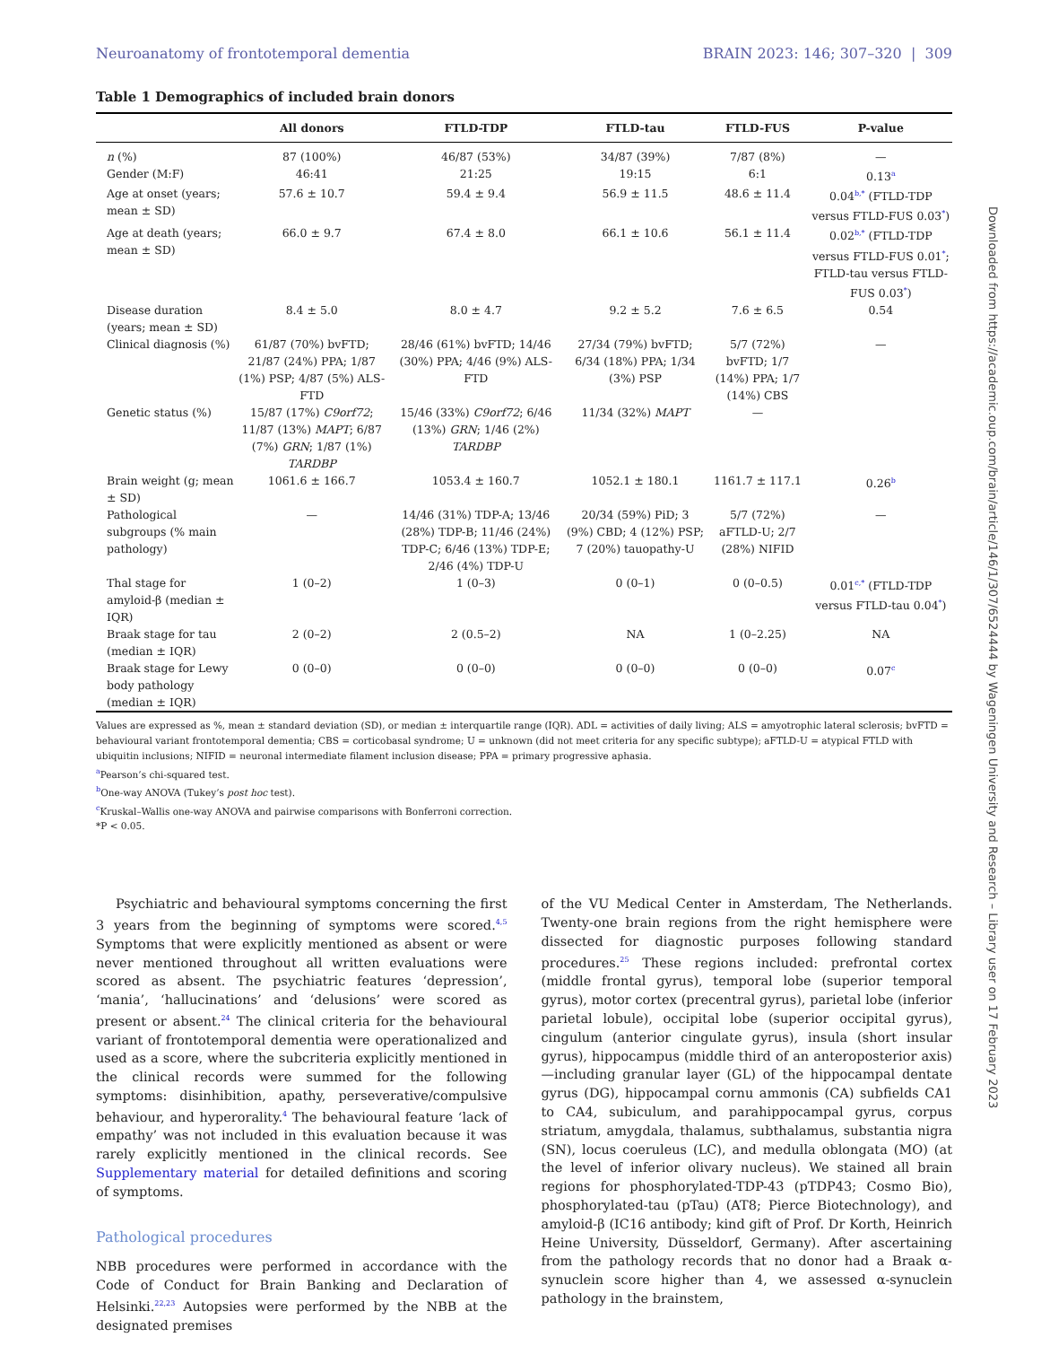Neuroanatomy of frontotemporal dementia BRAIN 2023: 146; 307–320 | 309
Table 1 Demographics of included brain donors
| | All donors | FTLD-TDP | FTLD-tau | FTLD-FUS | P-value |
| --- | --- | --- | --- | --- | --- |
| n (%) | 87 (100%) | 46/87 (53%) | 34/87 (39%) | 7/87 (8%) | — |
| Gender (M:F) | 46:41 | 21:25 | 19:15 | 6:1 | 0.13<sup>a</sup> |
| Age at onset (years; mean ± SD) | 57.6 ± 10.7 | 59.4 ± 9.4 | 56.9 ± 11.5 | 48.6 ± 11.4 | 0.04<sup>b,*</sup> (FTLD-TDP versus FTLD-FUS 0.03<sup>*</sup>) |
| Age at death (years; mean ± SD) | 66.0 ± 9.7 | 67.4 ± 8.0 | 66.1 ± 10.6 | 56.1 ± 11.4 | 0.02<sup>b,*</sup> (FTLD-TDP versus FTLD-FUS 0.01<sup>*</sup>; FTLD-tau versus FTLD-FUS 0.03<sup>*</sup>) |
| Disease duration (years; mean ± SD) | 8.4 ± 5.0 | 8.0 ± 4.7 | 9.2 ± 5.2 | 7.6 ± 6.5 | 0.54 |
| Clinical diagnosis (%) | 61/87 (70%) bvFTD; 21/87 (24%) PPA; 1/87 (1%) PSP; 4/87 (5%) ALS-FTD | 28/46 (61%) bvFTD; 14/46 (30%) PPA; 4/46 (9%) ALS-FTD | 27/34 (79%) bvFTD; 6/34 (18%) PPA; 1/34 (3%) PSP | 5/7 (72%) bvFTD; 1/7 (14%) PPA; 1/7 (14%) CBS | — |
| Genetic status (%) | 15/87 (17%) C9orf72 ; 11/87 (13%) MAPT ; 6/87 (7%) GRN ; 1/87 (1%) TARDBP | 15/46 (33%) C9orf72 ; 6/46 (13%) GRN ; 1/46 (2%) TARDBP | 11/34 (32%) MAPT | — | |
| Brain weight (g; mean ± SD) | 1061.6 ± 166.7 | 1053.4 ± 160.7 | 1052.1 ± 180.1 | 1161.7 ± 117.1 | 0.26<sup>b</sup> |
| Pathological subgroups (% main pathology) | — | 14/46 (31%) TDP-A; 13/46 (28%) TDP-B; 11/46 (24%) TDP-C; 6/46 (13%) TDP-E; 2/46 (4%) TDP-U | 20/34 (59%) PiD; 3 (9%) CBD; 4 (12%) PSP; 7 (20%) tauopathy-U | 5/7 (72%) aFTLD-U; 2/7 (28%) NIFID | — |
| Thal stage for amyloid-β (median ± IQR) | 1 (0–2) | 1 (0–3) | 0 (0–1) | 0 (0–0.5) | 0.01<sup>c,*</sup> (FTLD-TDP versus FTLD-tau 0.04<sup>*</sup>) |
| Braak stage for tau (median ± IQR) | 2 (0–2) | 2 (0.5–2) | NA | 1 (0–2.25) | NA |
| Braak stage for Lewy body pathology (median ± IQR) | 0 (0–0) | 0 (0–0) | 0 (0–0) | 0 (0–0) | 0.07<sup>c</sup> |
Values are expressed as %, mean ± standard deviation (SD), or median ± interquartile range (IQR). ADL = activities of daily living; ALS = amyotrophic lateral sclerosis; bvFTD = behavioural variant frontotemporal dementia; CBS = corticobasal syndrome; U = unknown (did not meet criteria for any specific subtype); aFTLD-U = atypical FTLD with ubiquitin inclusions; NIFID = neuronal intermediate filament inclusion disease; PPA = primary progressive aphasia.
<sup>a</sup> Pearson’s chi-squared test.
<sup>b</sup> One-way ANOVA (Tukey’s post hoc test).
<sup>c</sup> Kruskal–Wallis one-way ANOVA and pairwise comparisons with Bonferroni correction.
*P < 0.05.
Psychiatric and behavioural symptoms concerning the first 3 years from the beginning of symptoms were scored.<sup>4,5</sup> Symptoms that were explicitly mentioned as absent or were never mentioned throughout all written evaluations were scored as absent. The psychiatric features ‘depression’, ‘mania’, ‘hallucinations’ and ‘delusions’ were scored as present or absent.<sup>24</sup> The clinical criteria for the behavioural variant of frontotemporal dementia were operationalized and used as a score, where the subcriteria explicitly mentioned in the clinical records were summed for the following symptoms: disinhibition, apathy, perseverative/compulsive behaviour, and hyperorality.<sup>4</sup> The behavioural feature ‘lack of empathy’ was not included in this evaluation because it was rarely explicitly mentioned in the clinical records. See Supplementary material for detailed definitions and scoring of symptoms.
Pathological procedures
NBB procedures were performed in accordance with the Code of Conduct for Brain Banking and Declaration of Helsinki.<sup>22,23</sup> Autopsies were performed by the NBB at the designated premises
of the VU Medical Center in Amsterdam, The Netherlands. Twenty-one brain regions from the right hemisphere were dissected for diagnostic purposes following standard procedures.<sup>25</sup> These regions included: prefrontal cortex (middle frontal gyrus), temporal lobe (superior temporal gyrus), motor cortex (precentral gyrus), parietal lobe (inferior parietal lobule), occipital lobe (superior occipital gyrus), cingulum (anterior cingulate gyrus), insula (short insular gyrus), hippocampus (middle third of an anteroposterior axis)—including granular layer (GL) of the hippocampal dentate gyrus (DG), hippocampal cornu ammonis (CA) subfields CA1 to CA4, subiculum, and parahippocampal gyrus, corpus striatum, amygdala, thalamus, subthalamus, substantia nigra (SN), locus coeruleus (LC), and medulla oblongata (MO) (at the level of inferior olivary nucleus). We stained all brain regions for phosphorylated-TDP-43 (pTDP43; Cosmo Bio), phosphorylated-tau (pTau) (AT8; Pierce Biotechnology), and amyloid-β (IC16 antibody; kind gift of Prof. Dr Korth, Heinrich Heine University, Düsseldorf, Germany). After ascertaining from the pathology records that no donor had a Braak α-synuclein score higher than 4, we assessed α-synuclein pathology in the brainstem,
Downloaded from https://academic.oup.com/brain/article/146/1/307/6524444 by Wageningen University and Research – Library user on 17 February 2023